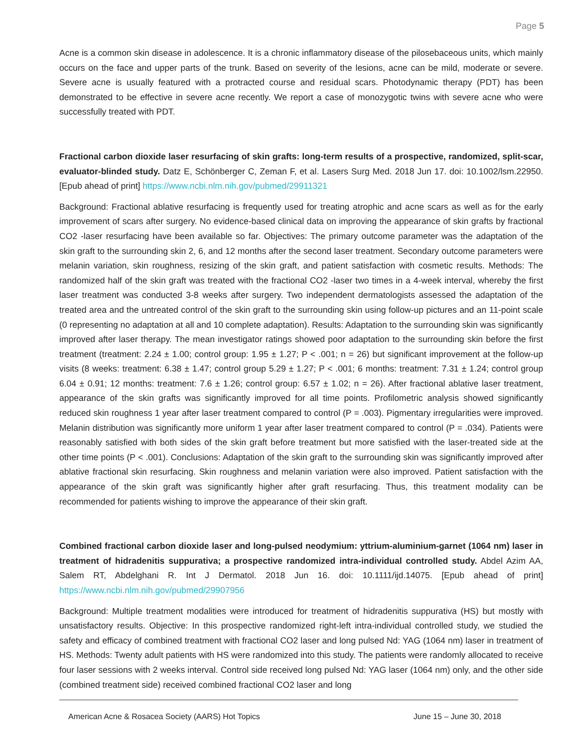Page 5
Acne is a common skin disease in adolescence. It is a chronic inflammatory disease of the pilosebaceous units, which mainly occurs on the face and upper parts of the trunk. Based on severity of the lesions, acne can be mild, moderate or severe. Severe acne is usually featured with a protracted course and residual scars. Photodynamic therapy (PDT) has been demonstrated to be effective in severe acne recently. We report a case of monozygotic twins with severe acne who were successfully treated with PDT.
Fractional carbon dioxide laser resurfacing of skin grafts: long-term results of a prospective, randomized, split-scar, evaluator-blinded study. Datz E, Schönberger C, Zeman F, et al. Lasers Surg Med. 2018 Jun 17. doi: 10.1002/lsm.22950. [Epub ahead of print] https://www.ncbi.nlm.nih.gov/pubmed/29911321
Background: Fractional ablative resurfacing is frequently used for treating atrophic and acne scars as well as for the early improvement of scars after surgery. No evidence-based clinical data on improving the appearance of skin grafts by fractional CO2 -laser resurfacing have been available so far. Objectives: The primary outcome parameter was the adaptation of the skin graft to the surrounding skin 2, 6, and 12 months after the second laser treatment. Secondary outcome parameters were melanin variation, skin roughness, resizing of the skin graft, and patient satisfaction with cosmetic results. Methods: The randomized half of the skin graft was treated with the fractional CO2 -laser two times in a 4-week interval, whereby the first laser treatment was conducted 3-8 weeks after surgery. Two independent dermatologists assessed the adaptation of the treated area and the untreated control of the skin graft to the surrounding skin using follow-up pictures and an 11-point scale (0 representing no adaptation at all and 10 complete adaptation). Results: Adaptation to the surrounding skin was significantly improved after laser therapy. The mean investigator ratings showed poor adaptation to the surrounding skin before the first treatment (treatment: 2.24 ± 1.00; control group: 1.95 ± 1.27; P < .001; n = 26) but significant improvement at the follow-up visits (8 weeks: treatment: 6.38 ± 1.47; control group 5.29 ± 1.27; P < .001; 6 months: treatment: 7.31 ± 1.24; control group 6.04 ± 0.91; 12 months: treatment: 7.6 ± 1.26; control group: 6.57 ± 1.02; n = 26). After fractional ablative laser treatment, appearance of the skin grafts was significantly improved for all time points. Profilometric analysis showed significantly reduced skin roughness 1 year after laser treatment compared to control (P = .003). Pigmentary irregularities were improved. Melanin distribution was significantly more uniform 1 year after laser treatment compared to control (P = .034). Patients were reasonably satisfied with both sides of the skin graft before treatment but more satisfied with the laser-treated side at the other time points (P < .001). Conclusions: Adaptation of the skin graft to the surrounding skin was significantly improved after ablative fractional skin resurfacing. Skin roughness and melanin variation were also improved. Patient satisfaction with the appearance of the skin graft was significantly higher after graft resurfacing. Thus, this treatment modality can be recommended for patients wishing to improve the appearance of their skin graft.
Combined fractional carbon dioxide laser and long-pulsed neodymium: yttrium-aluminium-garnet (1064 nm) laser in treatment of hidradenitis suppurativa; a prospective randomized intra-individual controlled study. Abdel Azim AA, Salem RT, Abdelghani R. Int J Dermatol. 2018 Jun 16. doi: 10.1111/ijd.14075. [Epub ahead of print] https://www.ncbi.nlm.nih.gov/pubmed/29907956
Background: Multiple treatment modalities were introduced for treatment of hidradenitis suppurativa (HS) but mostly with unsatisfactory results. Objective: In this prospective randomized right-left intra-individual controlled study, we studied the safety and efficacy of combined treatment with fractional CO2 laser and long pulsed Nd: YAG (1064 nm) laser in treatment of HS. Methods: Twenty adult patients with HS were randomized into this study. The patients were randomly allocated to receive four laser sessions with 2 weeks interval. Control side received long pulsed Nd: YAG laser (1064 nm) only, and the other side (combined treatment side) received combined fractional CO2 laser and long
American Acne & Rosacea Society (AARS) Hot Topics June 15 – June 30, 2018